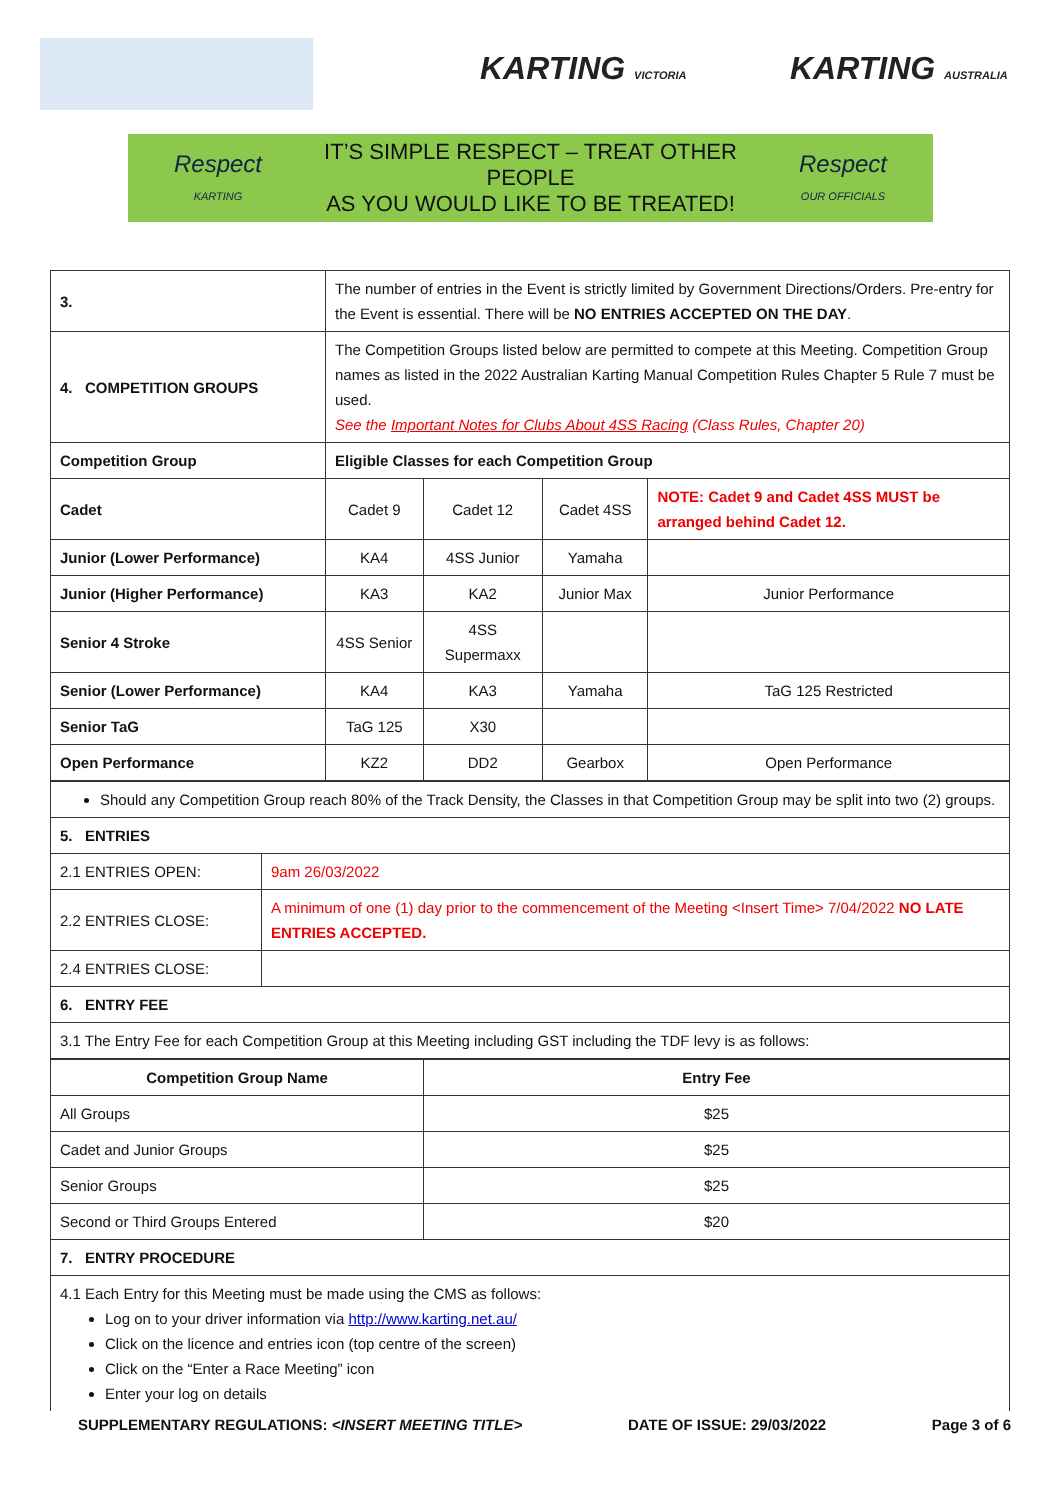KARTING VICTORIA KARTING AUSTRALIA
Respect
KARTING
IT’S SIMPLE RESPECT – TREAT OTHER PEOPLE
AS YOU WOULD LIKE TO BE TREATED!
Respect
OUR OFFICIALS
| 3. | The number of entries in the Event is strictly limited by Government Directions/Orders. Pre-entry for the Event is essential. There will be NO ENTRIES ACCEPTED ON THE DAY . | | | |
| 4. COMPETITION GROUPS | The Competition Groups listed below are permitted to compete at this Meeting. Competition Group names as listed in the 2022 Australian Karting Manual Competition Rules Chapter 5 Rule 7 must be used. See the Important Notes for Clubs About 4SS Racing (Class Rules, Chapter 20) | | | |
| Competition Group | Eligible Classes for each Competition Group | | | |
| Cadet | Cadet 9 | Cadet 12 | Cadet 4SS | NOTE: Cadet 9 and Cadet 4SS MUST be arranged behind Cadet 12. |
| Junior (Lower Performance) | KA4 | 4SS Junior | Yamaha | |
| Junior (Higher Performance) | KA3 | KA2 | Junior Max | Junior Performance |
| Senior 4 Stroke | 4SS Senior | 4SS Supermaxx | | |
| Senior (Lower Performance) | KA4 | KA3 | Yamaha | TaG 125 Restricted |
| Senior TaG | TaG 125 | X30 | | |
| Open Performance | KZ2 | DD2 | Gearbox | Open Performance |
| Should any Competition Group reach 80% of the Track Density, the Classes in that Competition Group may be split into two (2) groups. | |
| 5. ENTRIES | |
| 2.1 ENTRIES OPEN: | 9am 26/03/2022 |
| 2.2 ENTRIES CLOSE: | A minimum of one (1) day prior to the commencement of the Meeting <Insert Time> 7/04/2022 NO LATE ENTRIES ACCEPTED. |
| 2.4 ENTRIES CLOSE: | |
| 6. ENTRY FEE | |
| 3.1 The Entry Fee for each Competition Group at this Meeting including GST including the TDF levy is as follows: | |
| Competition Group Name | Entry Fee |
| --- | --- |
| All Groups | $25 |
| Cadet and Junior Groups | $25 |
| Senior Groups | $25 |
| Second or Third Groups Entered | $20 |
| 7. ENTRY PROCEDURE | |
| 4.1 Each Entry for this Meeting must be made using the CMS as follows: Log on to your driver information via http://www.karting.net.au/ Click on the licence and entries icon (top centre of the screen) Click on the “Enter a Race Meeting” icon Enter your log on details | |
SUPPLEMENTARY REGULATIONS: <INSERT MEETING TITLE> DATE OF ISSUE: 29/03/2022 Page 3 of 6